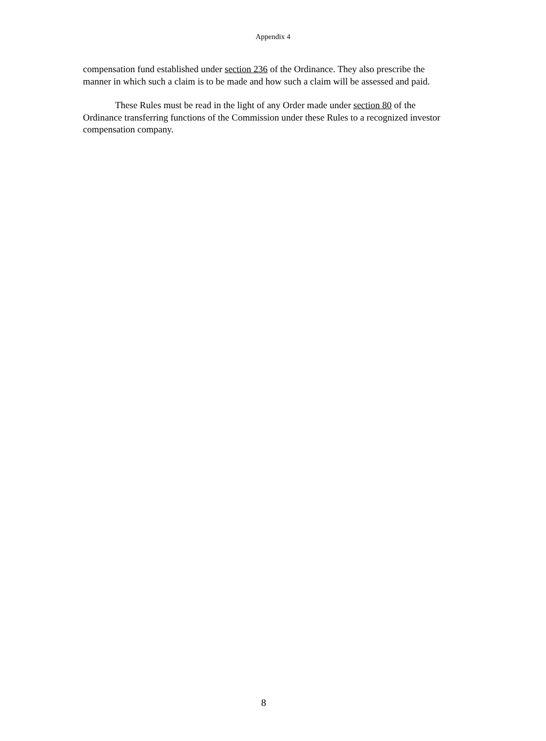Appendix 4
compensation fund established under section 236 of the Ordinance. They also prescribe the manner in which such a claim is to be made and how such a claim will be assessed and paid.
These Rules must be read in the light of any Order made under section 80 of the Ordinance transferring functions of the Commission under these Rules to a recognized investor compensation company.
8